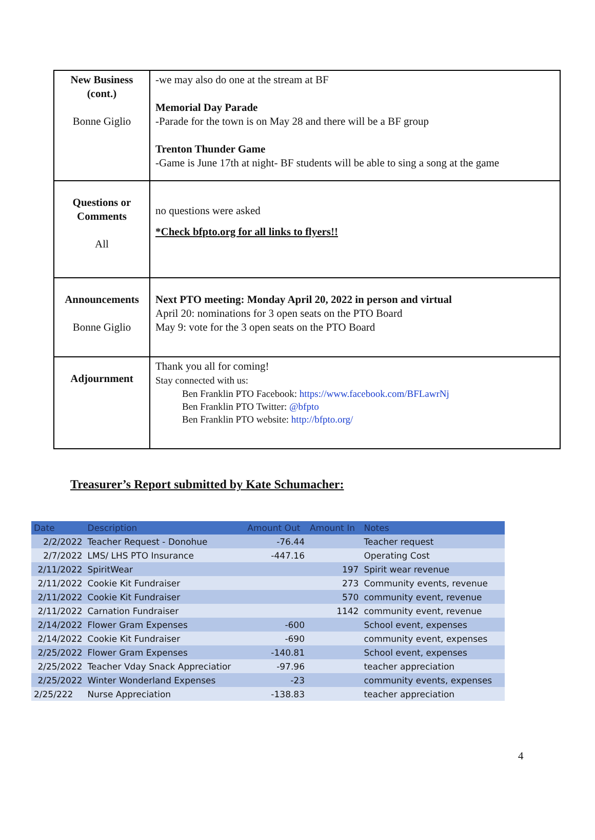| New Business (cont.) Bonne Giglio | -we may also do one at the stream at BF Memorial Day Parade -Parade for the town is on May 28 and there will be a BF group Trenton Thunder Game -Game is June 17th at night- BF students will be able to sing a song at the game |
| Questions or Comments All | no questions were asked *Check bfpto.org for all links to flyers!! |
| Announcements Bonne Giglio | Next PTO meeting: Monday April 20, 2022 in person and virtual April 20: nominations for 3 open seats on the PTO Board May 9: vote for the 3 open seats on the PTO Board |
| Adjournment | Thank you all for coming! Stay connected with us: Ben Franklin PTO Facebook: https://www.facebook.com/BFLawrNj Ben Franklin PTO Twitter: @bfpto Ben Franklin PTO website: http://bfpto.org/ |
Treasurer’s Report submitted by Kate Schumacher:
| Date | Description | Amount Out | Amount In | Notes |
| --- | --- | --- | --- | --- |
| 2/2/2022 | Teacher Request - Donohue | -76.44 | | Teacher request |
| 2/7/2022 | LMS/ LHS PTO Insurance | -447.16 | | Operating Cost |
| 2/11/2022 | SpiritWear | | 197 | Spirit wear revenue |
| 2/11/2022 | Cookie Kit Fundraiser | | 273 | Community events, revenue |
| 2/11/2022 | Cookie Kit Fundraiser | | 570 | community event, revenue |
| 2/11/2022 | Carnation Fundraiser | | 1142 | community event, revenue |
| 2/14/2022 | Flower Gram Expenses | -600 | | School event, expenses |
| 2/14/2022 | Cookie Kit Fundraiser | -690 | | community event, expenses |
| 2/25/2022 | Flower Gram Expenses | -140.81 | | School event, expenses |
| 2/25/2022 | Teacher Vday Snack Appreciatior | -97.96 | | teacher appreciation |
| 2/25/2022 | Winter Wonderland Expenses | -23 | | community events, expenses |
| 2/25/222 | Nurse Appreciation | -138.83 | | teacher appreciation |
4